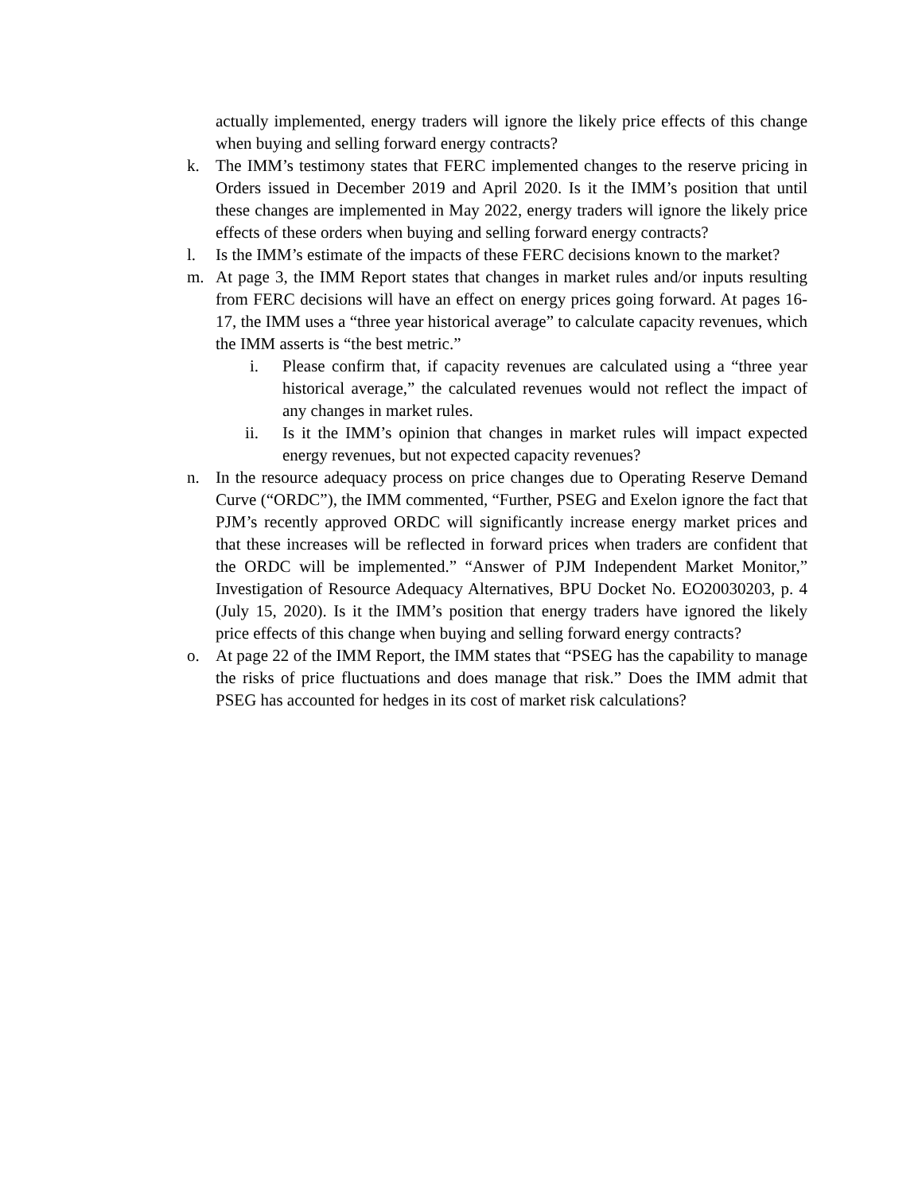actually implemented, energy traders will ignore the likely price effects of this change when buying and selling forward energy contracts?
k. The IMM’s testimony states that FERC implemented changes to the reserve pricing in Orders issued in December 2019 and April 2020. Is it the IMM’s position that until these changes are implemented in May 2022, energy traders will ignore the likely price effects of these orders when buying and selling forward energy contracts?
l. Is the IMM’s estimate of the impacts of these FERC decisions known to the market?
m. At page 3, the IMM Report states that changes in market rules and/or inputs resulting from FERC decisions will have an effect on energy prices going forward. At pages 16-17, the IMM uses a “three year historical average” to calculate capacity revenues, which the IMM asserts is “the best metric.”
i. Please confirm that, if capacity revenues are calculated using a “three year historical average,” the calculated revenues would not reflect the impact of any changes in market rules.
ii. Is it the IMM’s opinion that changes in market rules will impact expected energy revenues, but not expected capacity revenues?
n. In the resource adequacy process on price changes due to Operating Reserve Demand Curve (“ORDC”), the IMM commented, “Further, PSEG and Exelon ignore the fact that PJM’s recently approved ORDC will significantly increase energy market prices and that these increases will be reflected in forward prices when traders are confident that the ORDC will be implemented.” “Answer of PJM Independent Market Monitor,” Investigation of Resource Adequacy Alternatives, BPU Docket No. EO20030203, p. 4 (July 15, 2020). Is it the IMM’s position that energy traders have ignored the likely price effects of this change when buying and selling forward energy contracts?
o. At page 22 of the IMM Report, the IMM states that “PSEG has the capability to manage the risks of price fluctuations and does manage that risk.” Does the IMM admit that PSEG has accounted for hedges in its cost of market risk calculations?